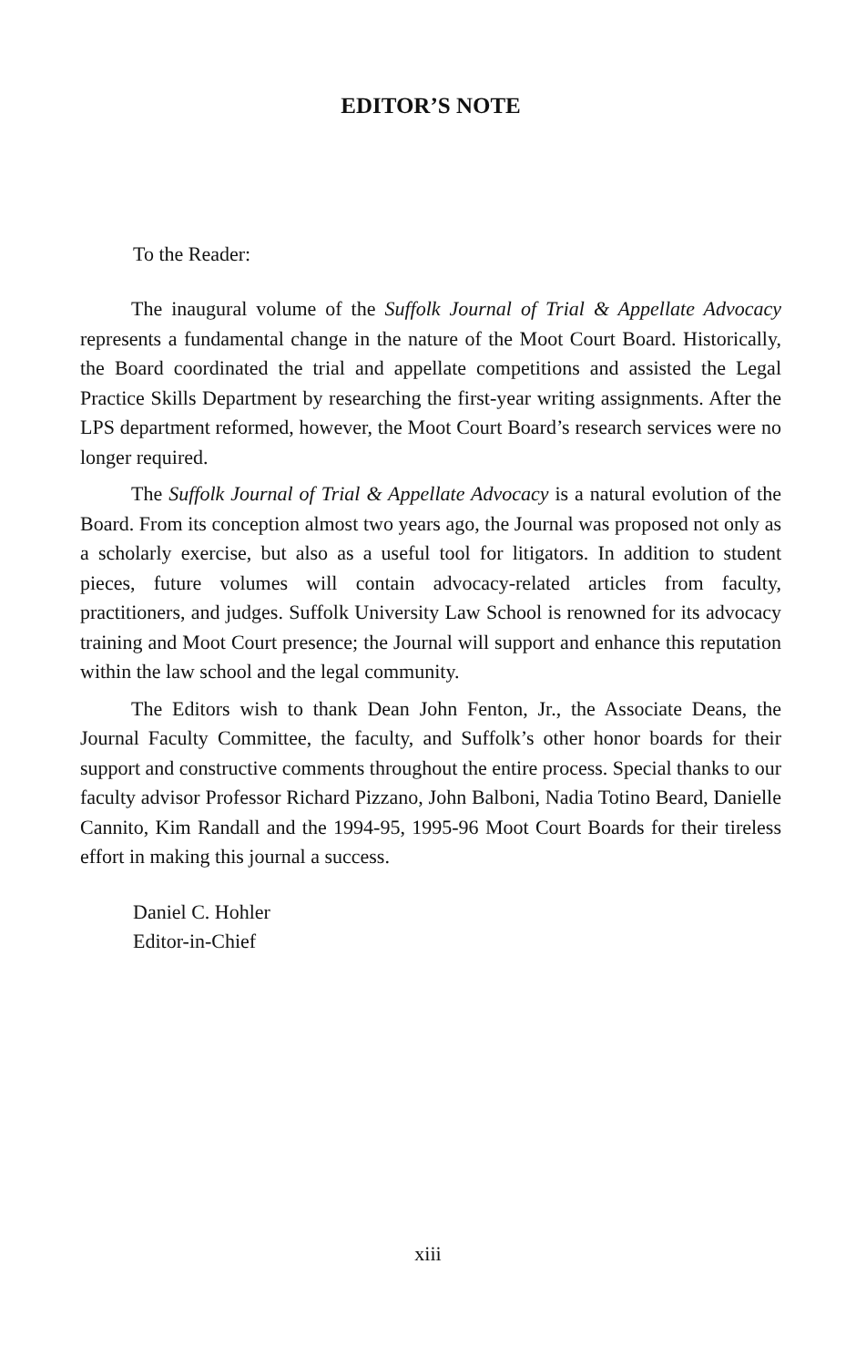EDITOR’S NOTE
To the Reader:
The inaugural volume of the Suffolk Journal of Trial & Appellate Advocacy represents a fundamental change in the nature of the Moot Court Board. Historically, the Board coordinated the trial and appellate competitions and assisted the Legal Practice Skills Department by researching the first-year writing assignments. After the LPS department reformed, however, the Moot Court Board’s research services were no longer required.
The Suffolk Journal of Trial & Appellate Advocacy is a natural evolution of the Board. From its conception almost two years ago, the Journal was proposed not only as a scholarly exercise, but also as a useful tool for litigators. In addition to student pieces, future volumes will contain advocacy-related articles from faculty, practitioners, and judges. Suffolk University Law School is renowned for its advocacy training and Moot Court presence; the Journal will support and enhance this reputation within the law school and the legal community.
The Editors wish to thank Dean John Fenton, Jr., the Associate Deans, the Journal Faculty Committee, the faculty, and Suffolk’s other honor boards for their support and constructive comments throughout the entire process. Special thanks to our faculty advisor Professor Richard Pizzano, John Balboni, Nadia Totino Beard, Danielle Cannito, Kim Randall and the 1994-95, 1995-96 Moot Court Boards for their tireless effort in making this journal a success.
Daniel C. Hohler
Editor-in-Chief
xiii